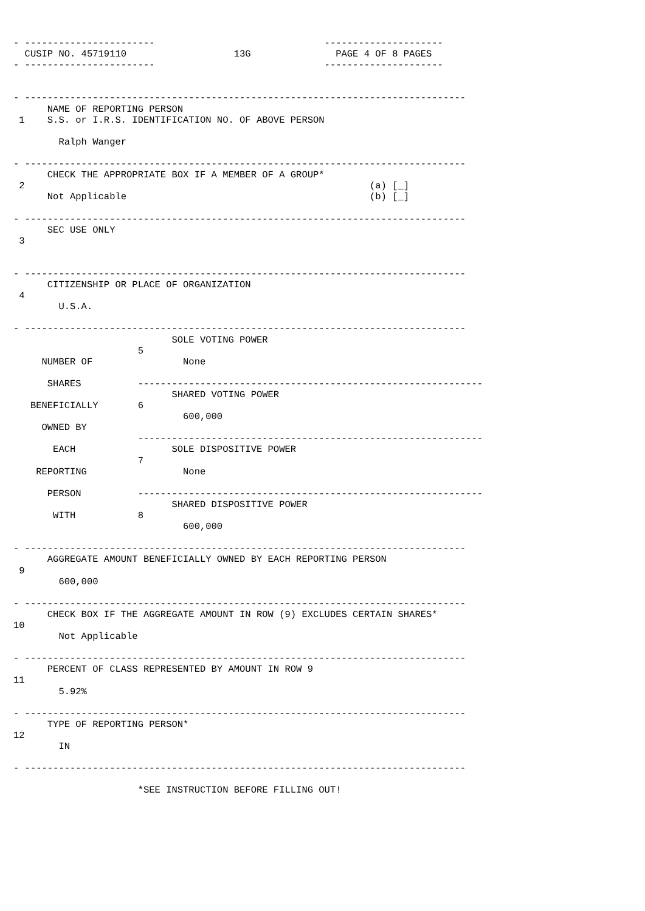- -----------------------                              ---------------------
  CUSIP NO. 45719110                   13G               PAGE 4 OF 8 PAGES
- -----------------------                              ---------------------


- ------------------------------------------------------------------------------
      NAME OF REPORTING PERSON
 1    S.S. or I.R.S. IDENTIFICATION NO. OF ABOVE PERSON

        Ralph Wanger

- ------------------------------------------------------------------------------
      CHECK THE APPROPRIATE BOX IF A MEMBER OF A GROUP*
 2                                                             (a) [_]
      Not Applicable                                           (b) [_]

- ------------------------------------------------------------------------------
      SEC USE ONLY
 3


- ------------------------------------------------------------------------------
      CITIZENSHIP OR PLACE OF ORGANIZATION
 4
        U.S.A.

- ------------------------------------------------------------------------------
                            SOLE VOTING POWER
                      5
     NUMBER OF                None

      SHARES          -------------------------------------------------------------
                            SHARED VOTING POWER
   BENEFICIALLY       6
                              600,000
     OWNED BY
                      -------------------------------------------------------------
       EACH                 SOLE DISPOSITIVE POWER
                      7
    REPORTING                 None

      PERSON          -------------------------------------------------------------
                            SHARED DISPOSITIVE POWER
       WITH           8
                              600,000

- ------------------------------------------------------------------------------
      AGGREGATE AMOUNT BENEFICIALLY OWNED BY EACH REPORTING PERSON
 9
        600,000

- ------------------------------------------------------------------------------
      CHECK BOX IF THE AGGREGATE AMOUNT IN ROW (9) EXCLUDES CERTAIN SHARES*
10
        Not Applicable

- ------------------------------------------------------------------------------
      PERCENT OF CLASS REPRESENTED BY AMOUNT IN ROW 9
11
        5.92%

- ------------------------------------------------------------------------------
      TYPE OF REPORTING PERSON*
12
        IN

- ------------------------------------------------------------------------------

                      *SEE INSTRUCTION BEFORE FILLING OUT!